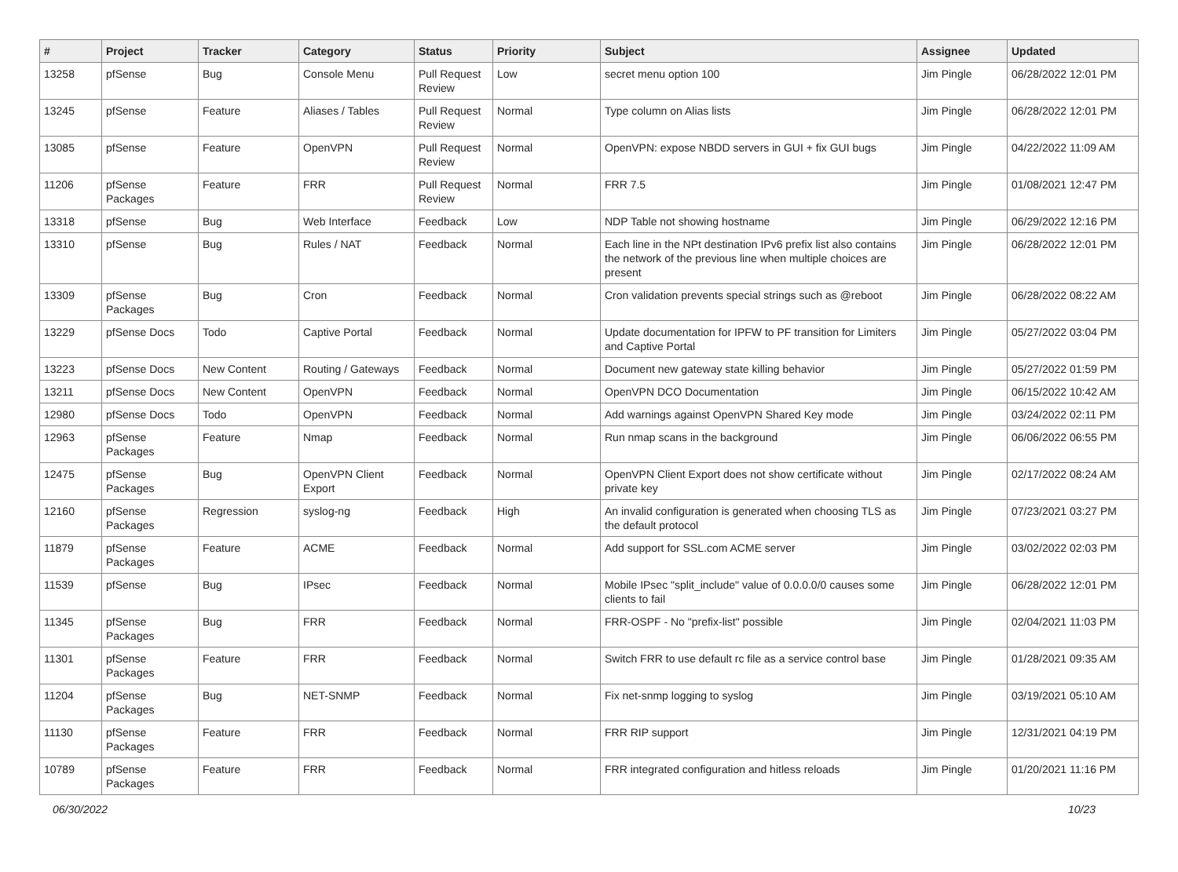| # | Project | Tracker | Category | Status | Priority | Subject | Assignee | Updated |
| --- | --- | --- | --- | --- | --- | --- | --- | --- |
| 13258 | pfSense | Bug | Console Menu | Pull Request Review | Low | secret menu option 100 | Jim Pingle | 06/28/2022 12:01 PM |
| 13245 | pfSense | Feature | Aliases / Tables | Pull Request Review | Normal | Type column on Alias lists | Jim Pingle | 06/28/2022 12:01 PM |
| 13085 | pfSense | Feature | OpenVPN | Pull Request Review | Normal | OpenVPN: expose NBDD servers in GUI + fix GUI bugs | Jim Pingle | 04/22/2022 11:09 AM |
| 11206 | pfSense Packages | Feature | FRR | Pull Request Review | Normal | FRR 7.5 | Jim Pingle | 01/08/2021 12:47 PM |
| 13318 | pfSense | Bug | Web Interface | Feedback | Low | NDP Table not showing hostname | Jim Pingle | 06/29/2022 12:16 PM |
| 13310 | pfSense | Bug | Rules / NAT | Feedback | Normal | Each line in the NPt destination IPv6 prefix list also contains the network of the previous line when multiple choices are present | Jim Pingle | 06/28/2022 12:01 PM |
| 13309 | pfSense Packages | Bug | Cron | Feedback | Normal | Cron validation prevents special strings such as @reboot | Jim Pingle | 06/28/2022 08:22 AM |
| 13229 | pfSense Docs | Todo | Captive Portal | Feedback | Normal | Update documentation for IPFW to PF transition for Limiters and Captive Portal | Jim Pingle | 05/27/2022 03:04 PM |
| 13223 | pfSense Docs | New Content | Routing / Gateways | Feedback | Normal | Document new gateway state killing behavior | Jim Pingle | 05/27/2022 01:59 PM |
| 13211 | pfSense Docs | New Content | OpenVPN | Feedback | Normal | OpenVPN DCO Documentation | Jim Pingle | 06/15/2022 10:42 AM |
| 12980 | pfSense Docs | Todo | OpenVPN | Feedback | Normal | Add warnings against OpenVPN Shared Key mode | Jim Pingle | 03/24/2022 02:11 PM |
| 12963 | pfSense Packages | Feature | Nmap | Feedback | Normal | Run nmap scans in the background | Jim Pingle | 06/06/2022 06:55 PM |
| 12475 | pfSense Packages | Bug | OpenVPN Client Export | Feedback | Normal | OpenVPN Client Export does not show certificate without private key | Jim Pingle | 02/17/2022 08:24 AM |
| 12160 | pfSense Packages | Regression | syslog-ng | Feedback | High | An invalid configuration is generated when choosing TLS as the default protocol | Jim Pingle | 07/23/2021 03:27 PM |
| 11879 | pfSense Packages | Feature | ACME | Feedback | Normal | Add support for SSL.com ACME server | Jim Pingle | 03/02/2022 02:03 PM |
| 11539 | pfSense | Bug | IPsec | Feedback | Normal | Mobile IPsec "split_include" value of 0.0.0.0/0 causes some clients to fail | Jim Pingle | 06/28/2022 12:01 PM |
| 11345 | pfSense Packages | Bug | FRR | Feedback | Normal | FRR-OSPF - No "prefix-list" possible | Jim Pingle | 02/04/2021 11:03 PM |
| 11301 | pfSense Packages | Feature | FRR | Feedback | Normal | Switch FRR to use default rc file as a service control base | Jim Pingle | 01/28/2021 09:35 AM |
| 11204 | pfSense Packages | Bug | NET-SNMP | Feedback | Normal | Fix net-snmp logging to syslog | Jim Pingle | 03/19/2021 05:10 AM |
| 11130 | pfSense Packages | Feature | FRR | Feedback | Normal | FRR RIP support | Jim Pingle | 12/31/2021 04:19 PM |
| 10789 | pfSense Packages | Feature | FRR | Feedback | Normal | FRR integrated configuration and hitless reloads | Jim Pingle | 01/20/2021 11:16 PM |
06/30/2022 10/23